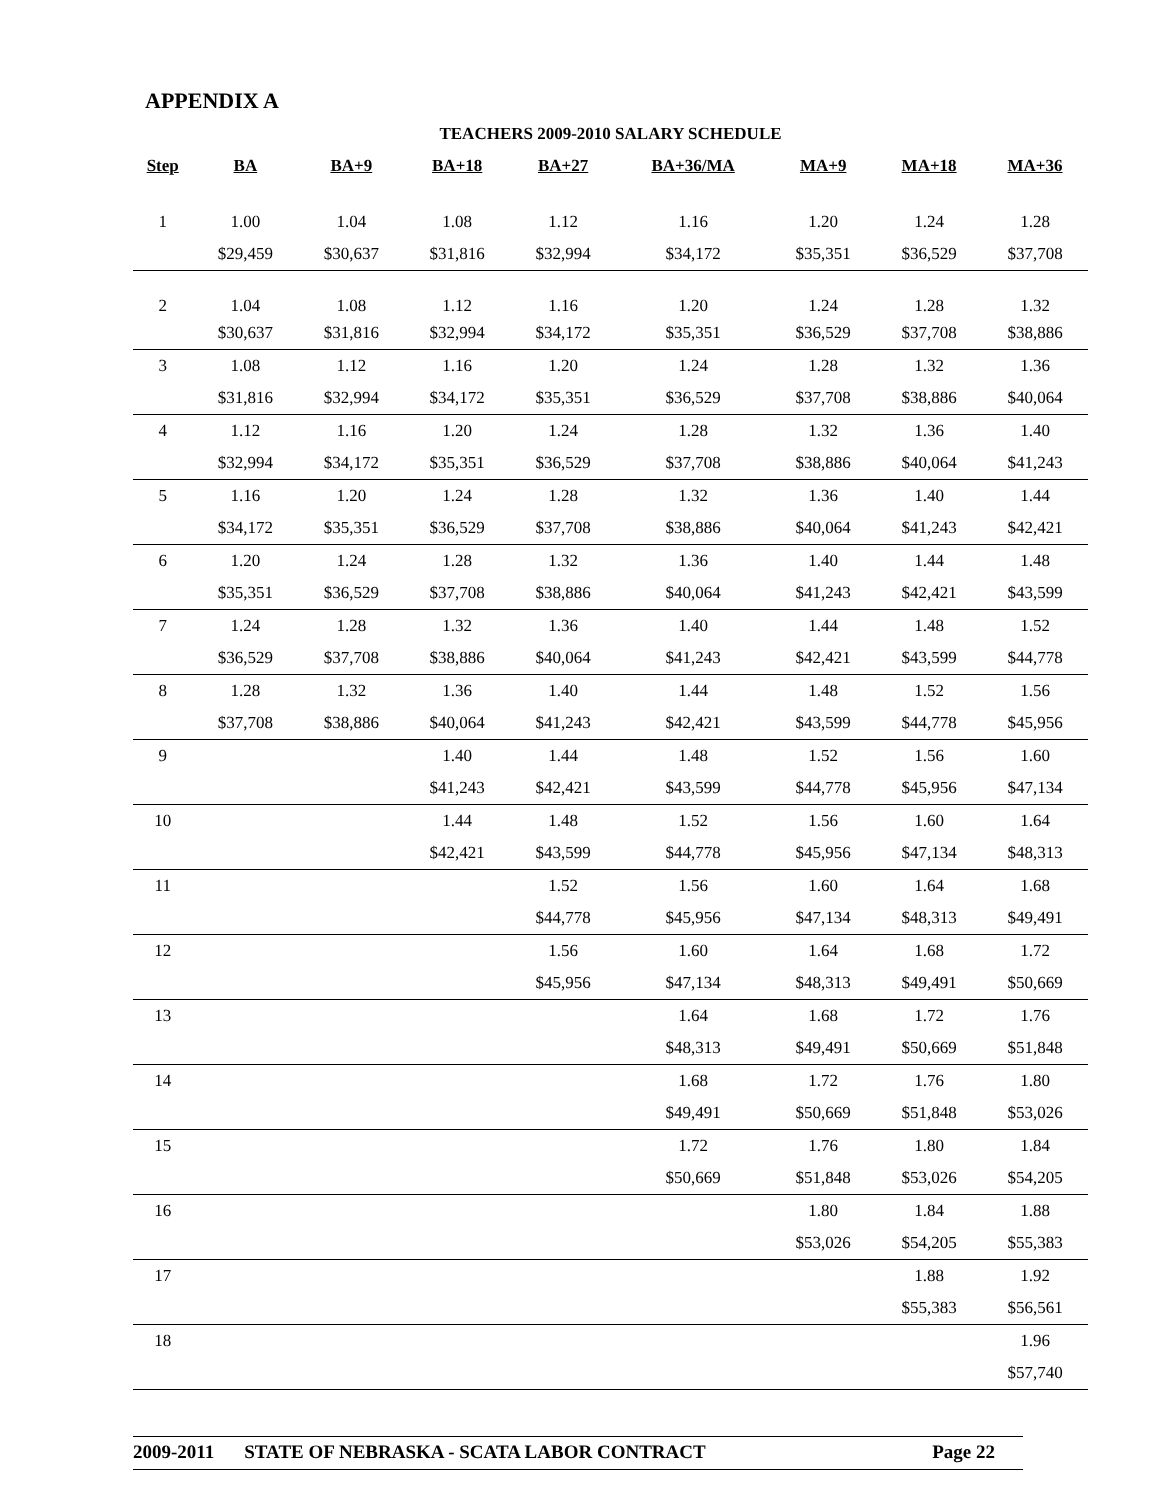APPENDIX A
TEACHERS 2009-2010 SALARY SCHEDULE
| Step | BA | BA+9 | BA+18 | BA+27 | BA+36/MA | MA+9 | MA+18 | MA+36 |
| --- | --- | --- | --- | --- | --- | --- | --- | --- |
| 1 | 1.00 | 1.04 | 1.08 | 1.12 | 1.16 | 1.20 | 1.24 | 1.28 |
| | $29,459 | $30,637 | $31,816 | $32,994 | $34,172 | $35,351 | $36,529 | $37,708 |
| 2 | 1.04 | 1.08 | 1.12 | 1.16 | 1.20 | 1.24 | 1.28 | 1.32 |
| | $30,637 | $31,816 | $32,994 | $34,172 | $35,351 | $36,529 | $37,708 | $38,886 |
| 3 | 1.08 | 1.12 | 1.16 | 1.20 | 1.24 | 1.28 | 1.32 | 1.36 |
| | $31,816 | $32,994 | $34,172 | $35,351 | $36,529 | $37,708 | $38,886 | $40,064 |
| 4 | 1.12 | 1.16 | 1.20 | 1.24 | 1.28 | 1.32 | 1.36 | 1.40 |
| | $32,994 | $34,172 | $35,351 | $36,529 | $37,708 | $38,886 | $40,064 | $41,243 |
| 5 | 1.16 | 1.20 | 1.24 | 1.28 | 1.32 | 1.36 | 1.40 | 1.44 |
| | $34,172 | $35,351 | $36,529 | $37,708 | $38,886 | $40,064 | $41,243 | $42,421 |
| 6 | 1.20 | 1.24 | 1.28 | 1.32 | 1.36 | 1.40 | 1.44 | 1.48 |
| | $35,351 | $36,529 | $37,708 | $38,886 | $40,064 | $41,243 | $42,421 | $43,599 |
| 7 | 1.24 | 1.28 | 1.32 | 1.36 | 1.40 | 1.44 | 1.48 | 1.52 |
| | $36,529 | $37,708 | $38,886 | $40,064 | $41,243 | $42,421 | $43,599 | $44,778 |
| 8 | 1.28 | 1.32 | 1.36 | 1.40 | 1.44 | 1.48 | 1.52 | 1.56 |
| | $37,708 | $38,886 | $40,064 | $41,243 | $42,421 | $43,599 | $44,778 | $45,956 |
| 9 | | | 1.40 | 1.44 | 1.48 | 1.52 | 1.56 | 1.60 |
| | | | $41,243 | $42,421 | $43,599 | $44,778 | $45,956 | $47,134 |
| 10 | | | 1.44 | 1.48 | 1.52 | 1.56 | 1.60 | 1.64 |
| | | | $42,421 | $43,599 | $44,778 | $45,956 | $47,134 | $48,313 |
| 11 | | | | 1.52 | 1.56 | 1.60 | 1.64 | 1.68 |
| | | | | $44,778 | $45,956 | $47,134 | $48,313 | $49,491 |
| 12 | | | | 1.56 | 1.60 | 1.64 | 1.68 | 1.72 |
| | | | | $45,956 | $47,134 | $48,313 | $49,491 | $50,669 |
| 13 | | | | | 1.64 | 1.68 | 1.72 | 1.76 |
| | | | | | $48,313 | $49,491 | $50,669 | $51,848 |
| 14 | | | | | 1.68 | 1.72 | 1.76 | 1.80 |
| | | | | | $49,491 | $50,669 | $51,848 | $53,026 |
| 15 | | | | | 1.72 | 1.76 | 1.80 | 1.84 |
| | | | | | $50,669 | $51,848 | $53,026 | $54,205 |
| 16 | | | | | | 1.80 | 1.84 | 1.88 |
| | | | | | | $53,026 | $54,205 | $55,383 |
| 17 | | | | | | | 1.88 | 1.92 |
| | | | | | | | $55,383 | $56,561 |
| 18 | | | | | | | | 1.96 |
| | | | | | | | | $57,740 |
2009-2011 STATE OF NEBRASKA - SCATA LABOR CONTRACT Page 22